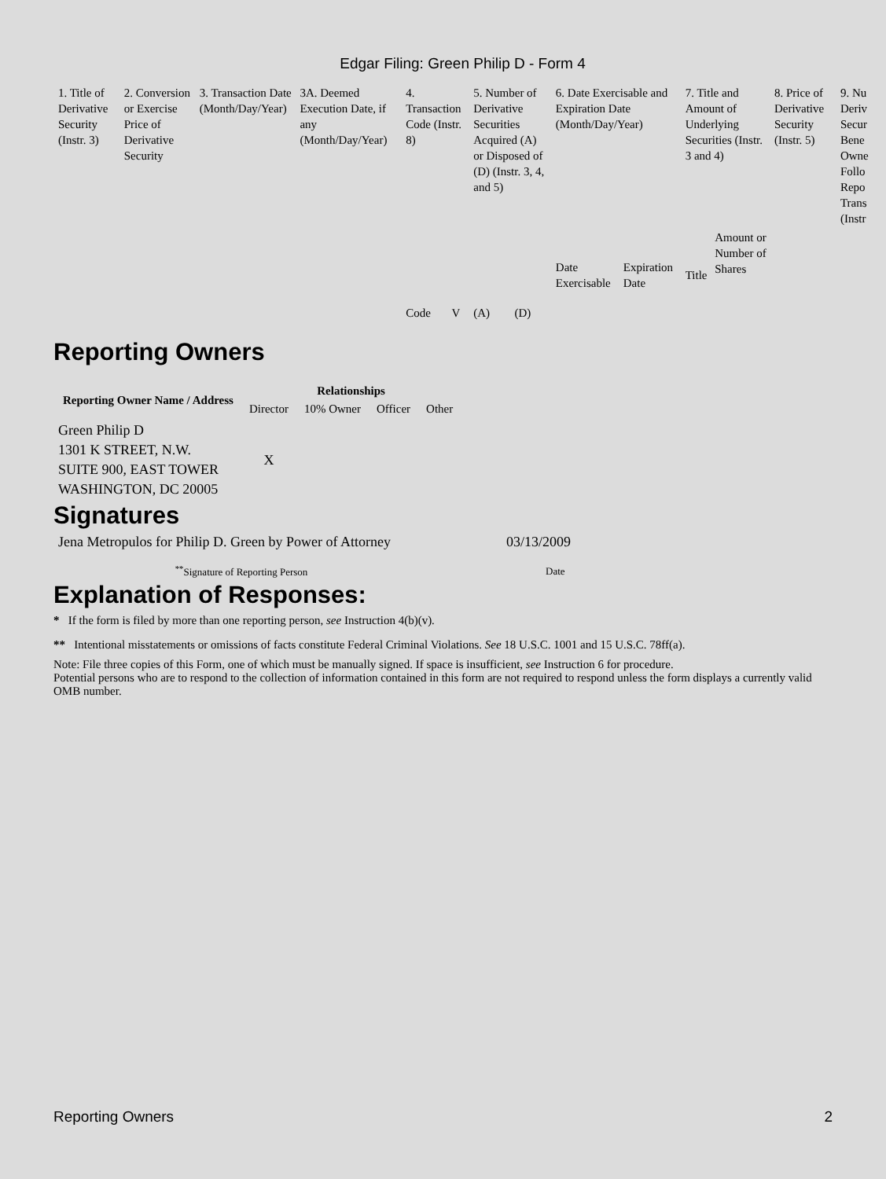Edgar Filing: Green Philip D - Form 4
| 1. Title of Derivative Security (Instr. 3) | 2. Conversion or Exercise Price of Derivative Security | 3. Transaction Date (Month/Day/Year) | 3A. Deemed Execution Date, if any (Month/Day/Year) | 4. Transaction Code (Instr. 8) | | 5. Number of Derivative Securities Acquired (A) or Disposed of (D) (Instr. 3, 4, and 5) | | 6. Date Exercisable and Expiration Date (Month/Day/Year) | | 7. Title and Amount of Underlying Securities (Instr. 3 and 4) | | 8. Price of Derivative Security (Instr. 5) | 9. Nu Deriv Secur Bene Owne Follo Repo Trans (Instr |
| | | | | Code | V | (A) | (D) | Date Exercisable | Expiration Date | Title | Amount or Number of Shares | | |
Reporting Owners
| Reporting Owner Name / Address | Relationships | | | |
| --- | --- | --- | --- | --- |
| | Director | 10% Owner | Officer | Other |
| Green Philip D 1301 K STREET, N.W. SUITE 900, EAST TOWER WASHINGTON, DC 20005 | X | | | |
Signatures
| Jena Metropulos for Philip D. Green by Power of Attorney | 03/13/2009 |
| <sup>**</sup> Signature of Reporting Person | Date |
Explanation of Responses:
* If the form is filed by more than one reporting person, see Instruction 4(b)(v).
** Intentional misstatements or omissions of facts constitute Federal Criminal Violations. See 18 U.S.C. 1001 and 15 U.S.C. 78ff(a).
Note: File three copies of this Form, one of which must be manually signed. If space is insufficient, see Instruction 6 for procedure.
Potential persons who are to respond to the collection of information contained in this form are not required to respond unless the form displays a currently valid OMB number.
Reporting Owners 2